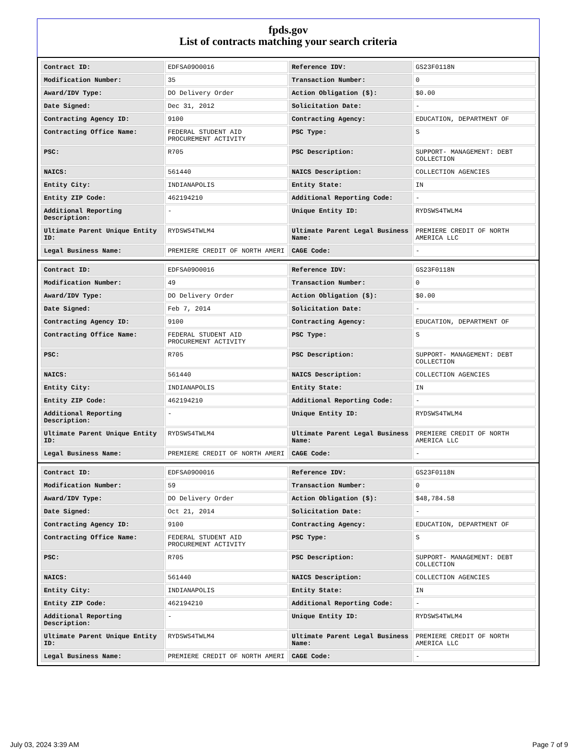fpds.gov
List of contracts matching your search criteria
| Contract ID: | EDFSA09O0016 | Reference IDV: | GS23F0118N |
| Modification Number: | 35 | Transaction Number: | 0 |
| Award/IDV Type: | DO Delivery Order | Action Obligation ($): | $0.00 |
| Date Signed: | Dec 31, 2012 | Solicitation Date: | - |
| Contracting Agency ID: | 9100 | Contracting Agency: | EDUCATION, DEPARTMENT OF |
| Contracting Office Name: | FEDERAL STUDENT AID PROCUREMENT ACTIVITY | PSC Type: | S |
| PSC: | R705 | PSC Description: | SUPPORT- MANAGEMENT: DEBT COLLECTION |
| NAICS: | 561440 | NAICS Description: | COLLECTION AGENCIES |
| Entity City: | INDIANAPOLIS | Entity State: | IN |
| Entity ZIP Code: | 462194210 | Additional Reporting Code: | - |
| Additional Reporting Description: | - | Unique Entity ID: | RYDSWS4TWLM4 |
| Ultimate Parent Unique Entity ID: | RYDSWS4TWLM4 | Ultimate Parent Legal Business Name: | PREMIERE CREDIT OF NORTH AMERICA LLC |
| Legal Business Name: | PREMIERE CREDIT OF NORTH AMERI | CAGE Code: | - |
| Contract ID: | EDFSA09O0016 | Reference IDV: | GS23F0118N |
| Modification Number: | 49 | Transaction Number: | 0 |
| Award/IDV Type: | DO Delivery Order | Action Obligation ($): | $0.00 |
| Date Signed: | Feb 7, 2014 | Solicitation Date: | - |
| Contracting Agency ID: | 9100 | Contracting Agency: | EDUCATION, DEPARTMENT OF |
| Contracting Office Name: | FEDERAL STUDENT AID PROCUREMENT ACTIVITY | PSC Type: | S |
| PSC: | R705 | PSC Description: | SUPPORT- MANAGEMENT: DEBT COLLECTION |
| NAICS: | 561440 | NAICS Description: | COLLECTION AGENCIES |
| Entity City: | INDIANAPOLIS | Entity State: | IN |
| Entity ZIP Code: | 462194210 | Additional Reporting Code: | - |
| Additional Reporting Description: | - | Unique Entity ID: | RYDSWS4TWLM4 |
| Ultimate Parent Unique Entity ID: | RYDSWS4TWLM4 | Ultimate Parent Legal Business Name: | PREMIERE CREDIT OF NORTH AMERICA LLC |
| Legal Business Name: | PREMIERE CREDIT OF NORTH AMERI | CAGE Code: | - |
| Contract ID: | EDFSA09O0016 | Reference IDV: | GS23F0118N |
| Modification Number: | 59 | Transaction Number: | 0 |
| Award/IDV Type: | DO Delivery Order | Action Obligation ($): | $48,784.58 |
| Date Signed: | Oct 21, 2014 | Solicitation Date: | - |
| Contracting Agency ID: | 9100 | Contracting Agency: | EDUCATION, DEPARTMENT OF |
| Contracting Office Name: | FEDERAL STUDENT AID PROCUREMENT ACTIVITY | PSC Type: | S |
| PSC: | R705 | PSC Description: | SUPPORT- MANAGEMENT: DEBT COLLECTION |
| NAICS: | 561440 | NAICS Description: | COLLECTION AGENCIES |
| Entity City: | INDIANAPOLIS | Entity State: | IN |
| Entity ZIP Code: | 462194210 | Additional Reporting Code: | - |
| Additional Reporting Description: | - | Unique Entity ID: | RYDSWS4TWLM4 |
| Ultimate Parent Unique Entity ID: | RYDSWS4TWLM4 | Ultimate Parent Legal Business Name: | PREMIERE CREDIT OF NORTH AMERICA LLC |
| Legal Business Name: | PREMIERE CREDIT OF NORTH AMERI | CAGE Code: | - |
July 03, 2024 3:39 AM Page 7 of 9